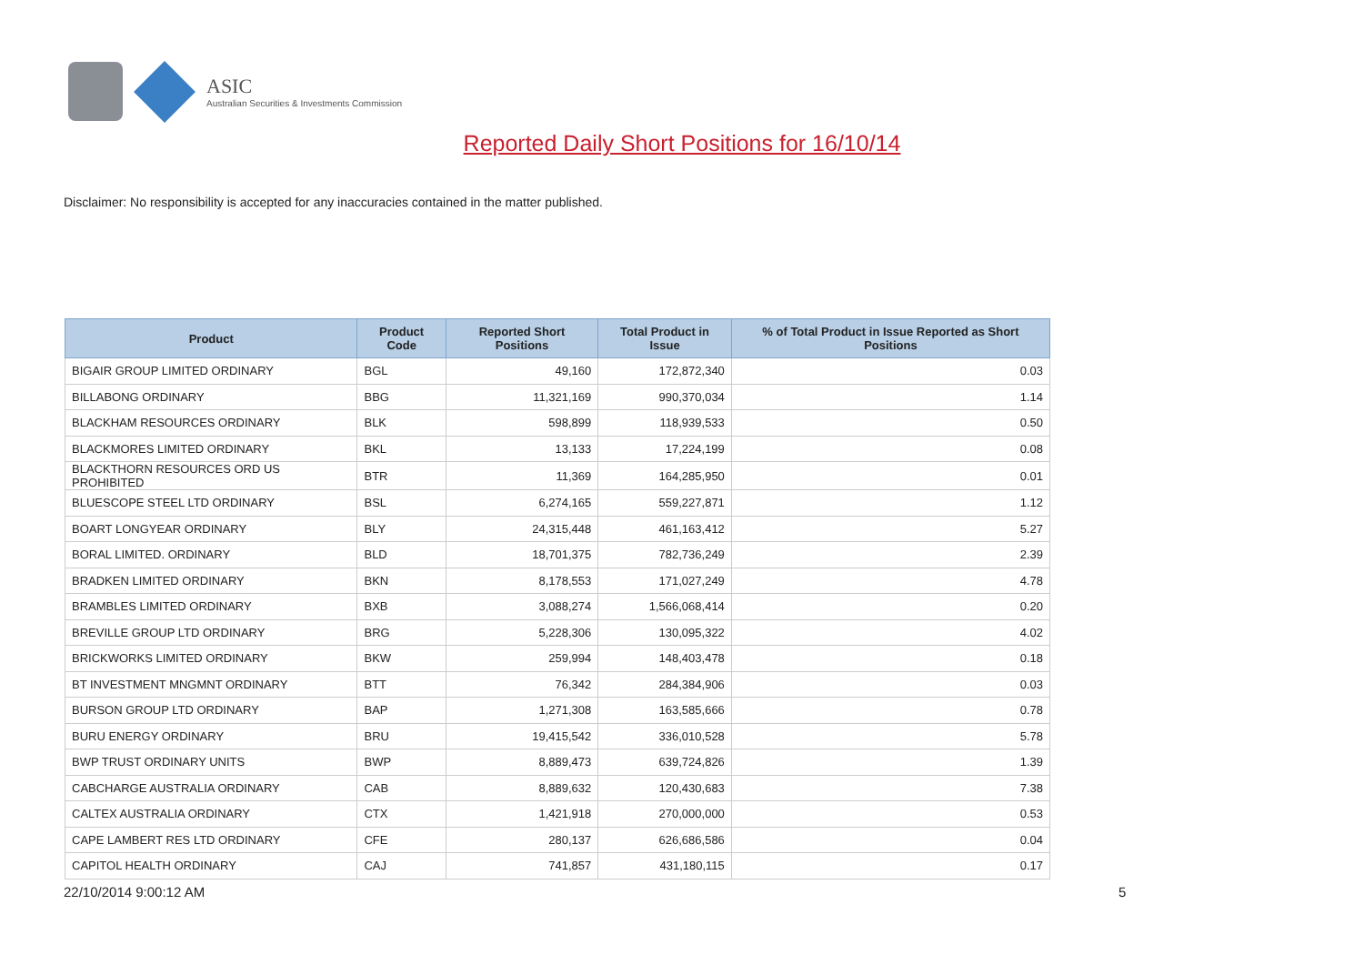ASIC
Australian Securities & Investments Commission
Reported Daily Short Positions for 16/10/14
Disclaimer: No responsibility is accepted for any inaccuracies contained in the matter published.
| Product | Product Code | Reported Short Positions | Total Product in Issue | % of Total Product in Issue Reported as Short Positions |
| --- | --- | --- | --- | --- |
| BIGAIR GROUP LIMITED ORDINARY | BGL | 49,160 | 172,872,340 | 0.03 |
| BILLABONG ORDINARY | BBG | 11,321,169 | 990,370,034 | 1.14 |
| BLACKHAM RESOURCES ORDINARY | BLK | 598,899 | 118,939,533 | 0.50 |
| BLACKMORES LIMITED ORDINARY | BKL | 13,133 | 17,224,199 | 0.08 |
| BLACKTHORN RESOURCES ORD US PROHIBITED | BTR | 11,369 | 164,285,950 | 0.01 |
| BLUESCOPE STEEL LTD ORDINARY | BSL | 6,274,165 | 559,227,871 | 1.12 |
| BOART LONGYEAR ORDINARY | BLY | 24,315,448 | 461,163,412 | 5.27 |
| BORAL LIMITED. ORDINARY | BLD | 18,701,375 | 782,736,249 | 2.39 |
| BRADKEN LIMITED ORDINARY | BKN | 8,178,553 | 171,027,249 | 4.78 |
| BRAMBLES LIMITED ORDINARY | BXB | 3,088,274 | 1,566,068,414 | 0.20 |
| BREVILLE GROUP LTD ORDINARY | BRG | 5,228,306 | 130,095,322 | 4.02 |
| BRICKWORKS LIMITED ORDINARY | BKW | 259,994 | 148,403,478 | 0.18 |
| BT INVESTMENT MNGMNT ORDINARY | BTT | 76,342 | 284,384,906 | 0.03 |
| BURSON GROUP LTD ORDINARY | BAP | 1,271,308 | 163,585,666 | 0.78 |
| BURU ENERGY ORDINARY | BRU | 19,415,542 | 336,010,528 | 5.78 |
| BWP TRUST ORDINARY UNITS | BWP | 8,889,473 | 639,724,826 | 1.39 |
| CABCHARGE AUSTRALIA ORDINARY | CAB | 8,889,632 | 120,430,683 | 7.38 |
| CALTEX AUSTRALIA ORDINARY | CTX | 1,421,918 | 270,000,000 | 0.53 |
| CAPE LAMBERT RES LTD ORDINARY | CFE | 280,137 | 626,686,586 | 0.04 |
| CAPITOL HEALTH ORDINARY | CAJ | 741,857 | 431,180,115 | 0.17 |
22/10/2014 9:00:12 AM 5